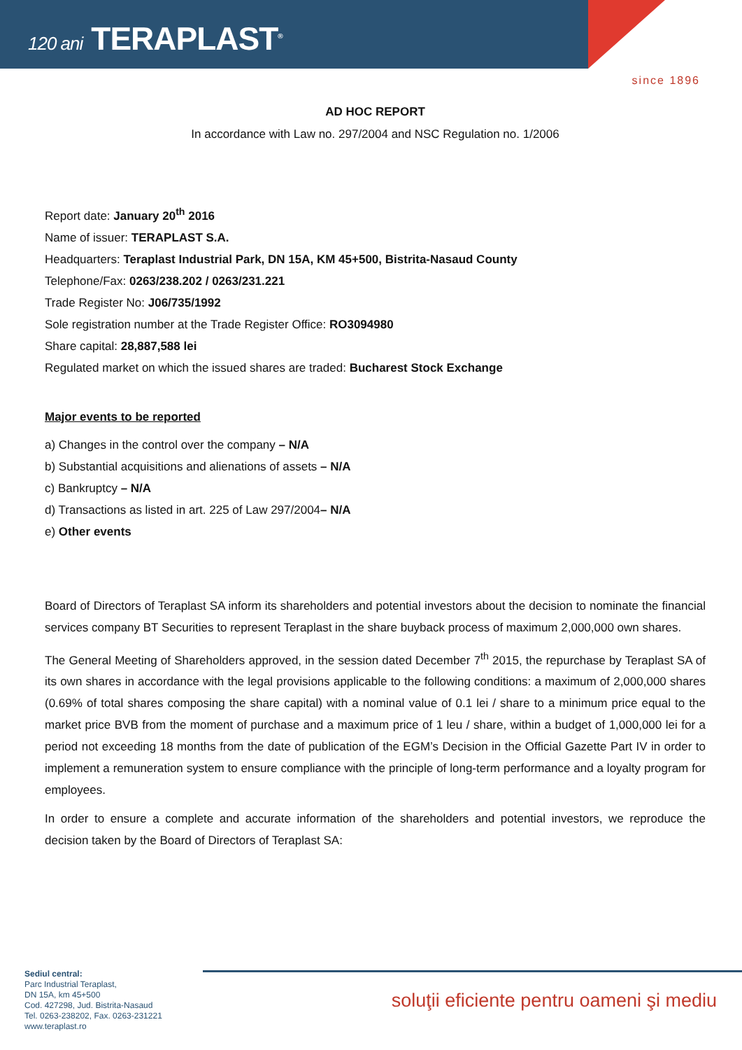120 ani TERAPLAST<sup>®</sup>
since 1896
AD HOC REPORT
In accordance with Law no. 297/2004 and NSC Regulation no. 1/2006
Report date: January 20<sup>th</sup> 2016
Name of issuer: TERAPLAST S.A.
Headquarters: Teraplast Industrial Park, DN 15A, KM 45+500, Bistrita-Nasaud County
Telephone/Fax: 0263/238.202 / 0263/231.221
Trade Register No: J06/735/1992
Sole registration number at the Trade Register Office: RO3094980
Share capital: 28,887,588 lei
Regulated market on which the issued shares are traded: Bucharest Stock Exchange
Major events to be reported
a) Changes in the control over the company – N/A
b) Substantial acquisitions and alienations of assets – N/A
c) Bankruptcy – N/A
d) Transactions as listed in art. 225 of Law 297/2004– N/A
e) Other events
Board of Directors of Teraplast SA inform its shareholders and potential investors about the decision to nominate the financial services company BT Securities to represent Teraplast in the share buyback process of maximum 2,000,000 own shares.
The General Meeting of Shareholders approved, in the session dated December 7<sup>th</sup> 2015, the repurchase by Teraplast SA of its own shares in accordance with the legal provisions applicable to the following conditions: a maximum of 2,000,000 shares (0.69% of total shares composing the share capital) with a nominal value of 0.1 lei / share to a minimum price equal to the market price BVB from the moment of purchase and a maximum price of 1 leu / share, within a budget of 1,000,000 lei for a period not exceeding 18 months from the date of publication of the EGM’s Decision in the Official Gazette Part IV in order to implement a remuneration system to ensure compliance with the principle of long-term performance and a loyalty program for employees.
In order to ensure a complete and accurate information of the shareholders and potential investors, we reproduce the decision taken by the Board of Directors of Teraplast SA:
Sediul central:
Parc Industrial Teraplast,
DN 15A, km 45+500
Cod. 427298, Jud. Bistrita-Nasaud
Tel. 0263-238202, Fax. 0263-231221
www.teraplast.ro
soluţii eficiente pentru oameni şi mediu